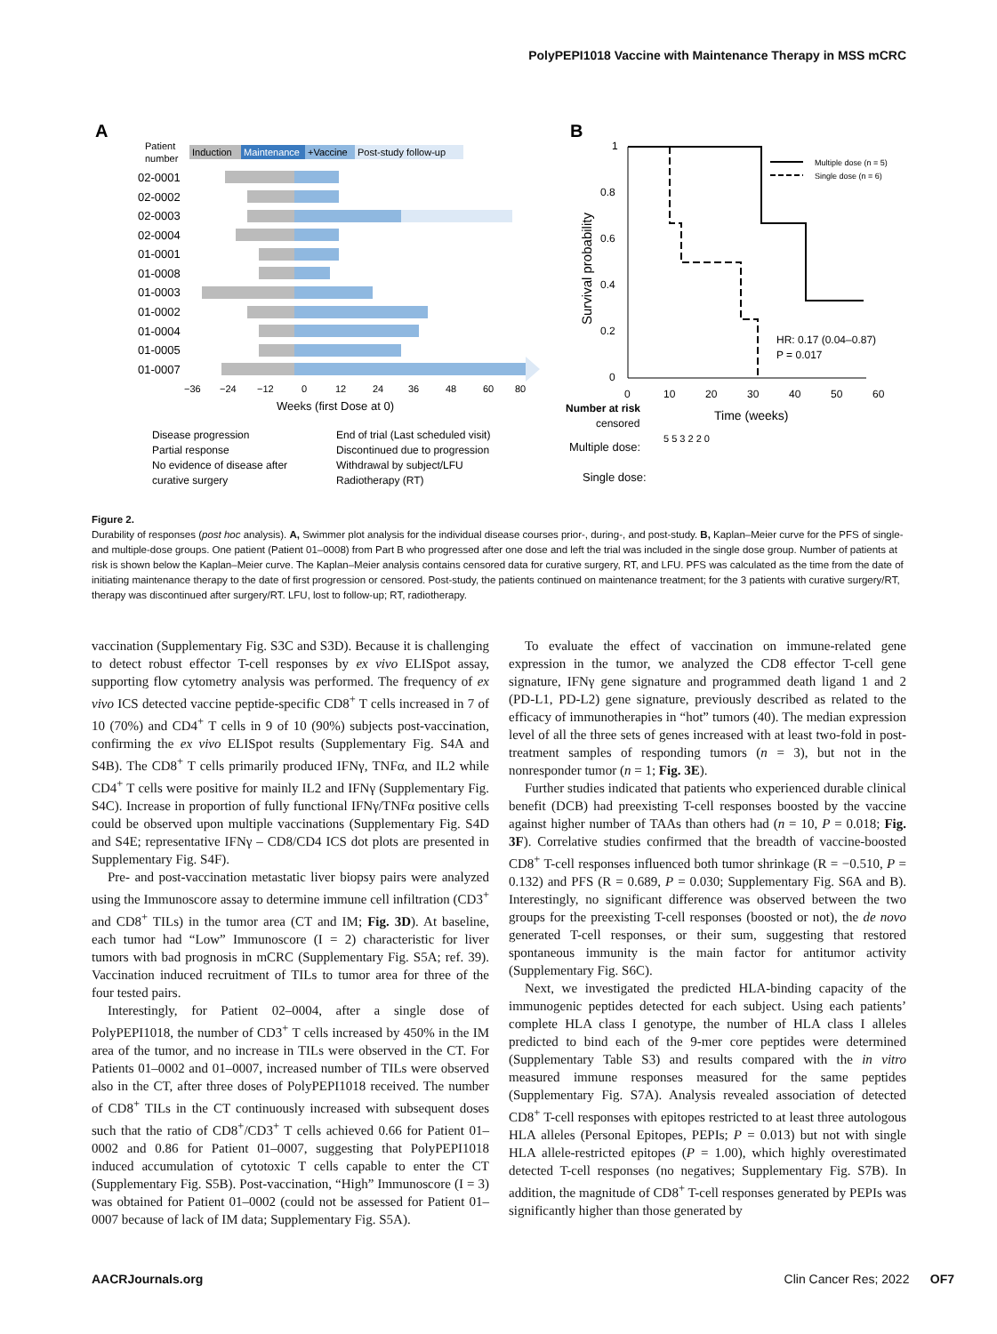PolyPEPI1018 Vaccine with Maintenance Therapy in MSS mCRC
A
B
Patient
number
Induction
Maintenance
+Vaccine
Post-study follow-up
02-0001
02-0002
02-0003
02-0004
01-0001
01-0008
01-0003
01-0002
01-0004
01-0005
01-0007
−36
−24
−12
0
12
24
36
48
60
80
Weeks (first Dose at 0)
Disease progression
Partial response
No evidence of disease after
curative surgery
End of trial (Last scheduled visit)
Discontinued due to progression
Withdrawal by subject/LFU
Radiotherapy (RT)
1
0.8
0.6
0.4
0.2
0
Survival probability
Multiple dose (n = 5)
Single dose (n = 6)
HR: 0.17 (0.04–0.87)
P = 0.017
0
10
20
30
40
50
60
Number at risk
censored
Time (weeks)
Multiple dose:
Single dose:
5 5 3 2 2 0
Figure 2.
Durability of responses (post hoc analysis). A, Swimmer plot analysis for the individual disease courses prior-, during-, and post-study. B, Kaplan–Meier curve for the PFS of single- and multiple-dose groups. One patient (Patient 01–0008) from Part B who progressed after one dose and left the trial was included in the single dose group. Number of patients at risk is shown below the Kaplan–Meier curve. The Kaplan–Meier analysis contains censored data for curative surgery, RT, and LFU. PFS was calculated as the time from the date of initiating maintenance therapy to the date of first progression or censored. Post-study, the patients continued on maintenance treatment; for the 3 patients with curative surgery/RT, therapy was discontinued after surgery/RT. LFU, lost to follow-up; RT, radiotherapy.
vaccination (Supplementary Fig. S3C and S3D). Because it is challenging to detect robust effector T-cell responses by ex vivo ELISpot assay, supporting flow cytometry analysis was performed. The frequency of ex vivo ICS detected vaccine peptide-specific CD8<sup>+</sup> T cells increased in 7 of 10 (70%) and CD4<sup>+</sup> T cells in 9 of 10 (90%) subjects post-vaccination, confirming the ex vivo ELISpot results (Supplementary Fig. S4A and S4B). The CD8<sup>+</sup> T cells primarily produced IFNγ, TNFα, and IL2 while CD4<sup>+</sup> T cells were positive for mainly IL2 and IFNγ (Supplementary Fig. S4C). Increase in proportion of fully functional IFNγ/TNFα positive cells could be observed upon multiple vaccinations (Supplementary Fig. S4D and S4E; representative IFNγ – CD8/CD4 ICS dot plots are presented in Supplementary Fig. S4F).
Pre- and post-vaccination metastatic liver biopsy pairs were analyzed using the Immunoscore assay to determine immune cell infiltration (CD3<sup>+</sup> and CD8<sup>+</sup> TILs) in the tumor area (CT and IM; Fig. 3D). At baseline, each tumor had “Low” Immunoscore (I = 2) characteristic for liver tumors with bad prognosis in mCRC (Supplementary Fig. S5A; ref. 39). Vaccination induced recruitment of TILs to tumor area for three of the four tested pairs.
Interestingly, for Patient 02–0004, after a single dose of PolyPEPI1018, the number of CD3<sup>+</sup> T cells increased by 450% in the IM area of the tumor, and no increase in TILs were observed in the CT. For Patients 01–0002 and 01–0007, increased number of TILs were observed also in the CT, after three doses of PolyPEPI1018 received. The number of CD8<sup>+</sup> TILs in the CT continuously increased with subsequent doses such that the ratio of CD8<sup>+</sup>/CD3<sup>+</sup> T cells achieved 0.66 for Patient 01–0002 and 0.86 for Patient 01–0007, suggesting that PolyPEPI1018 induced accumulation of cytotoxic T cells capable to enter the CT (Supplementary Fig. S5B). Post-vaccination, “High” Immunoscore (I = 3) was obtained for Patient 01–0002 (could not be assessed for Patient 01–0007 because of lack of IM data; Supplementary Fig. S5A).
To evaluate the effect of vaccination on immune-related gene expression in the tumor, we analyzed the CD8 effector T-cell gene signature, IFNγ gene signature and programmed death ligand 1 and 2 (PD-L1, PD-L2) gene signature, previously described as related to the efficacy of immunotherapies in “hot” tumors (40). The median expression level of all the three sets of genes increased with at least two-fold in post-treatment samples of responding tumors (n = 3), but not in the nonresponder tumor (n = 1; Fig. 3E).
Further studies indicated that patients who experienced durable clinical benefit (DCB) had preexisting T-cell responses boosted by the vaccine against higher number of TAAs than others had (n = 10, P = 0.018; Fig. 3F). Correlative studies confirmed that the breadth of vaccine-boosted CD8<sup>+</sup> T-cell responses influenced both tumor shrinkage (R = −0.510, P = 0.132) and PFS (R = 0.689, P = 0.030; Supplementary Fig. S6A and B). Interestingly, no significant difference was observed between the two groups for the preexisting T-cell responses (boosted or not), the de novo generated T-cell responses, or their sum, suggesting that restored spontaneous immunity is the main factor for antitumor activity (Supplementary Fig. S6C).
Next, we investigated the predicted HLA-binding capacity of the immunogenic peptides detected for each subject. Using each patients’ complete HLA class I genotype, the number of HLA class I alleles predicted to bind each of the 9-mer core peptides were determined (Supplementary Table S3) and results compared with the in vitro measured immune responses measured for the same peptides (Supplementary Fig. S7A). Analysis revealed association of detected CD8<sup>+</sup> T-cell responses with epitopes restricted to at least three autologous HLA alleles (Personal Epitopes, PEPIs; P = 0.013) but not with single HLA allele-restricted epitopes (P = 1.00), which highly overestimated detected T-cell responses (no negatives; Supplementary Fig. S7B). In addition, the magnitude of CD8<sup>+</sup> T-cell responses generated by PEPIs was significantly higher than those generated by
AACRJournals.org Clin Cancer Res; 2022 OF7